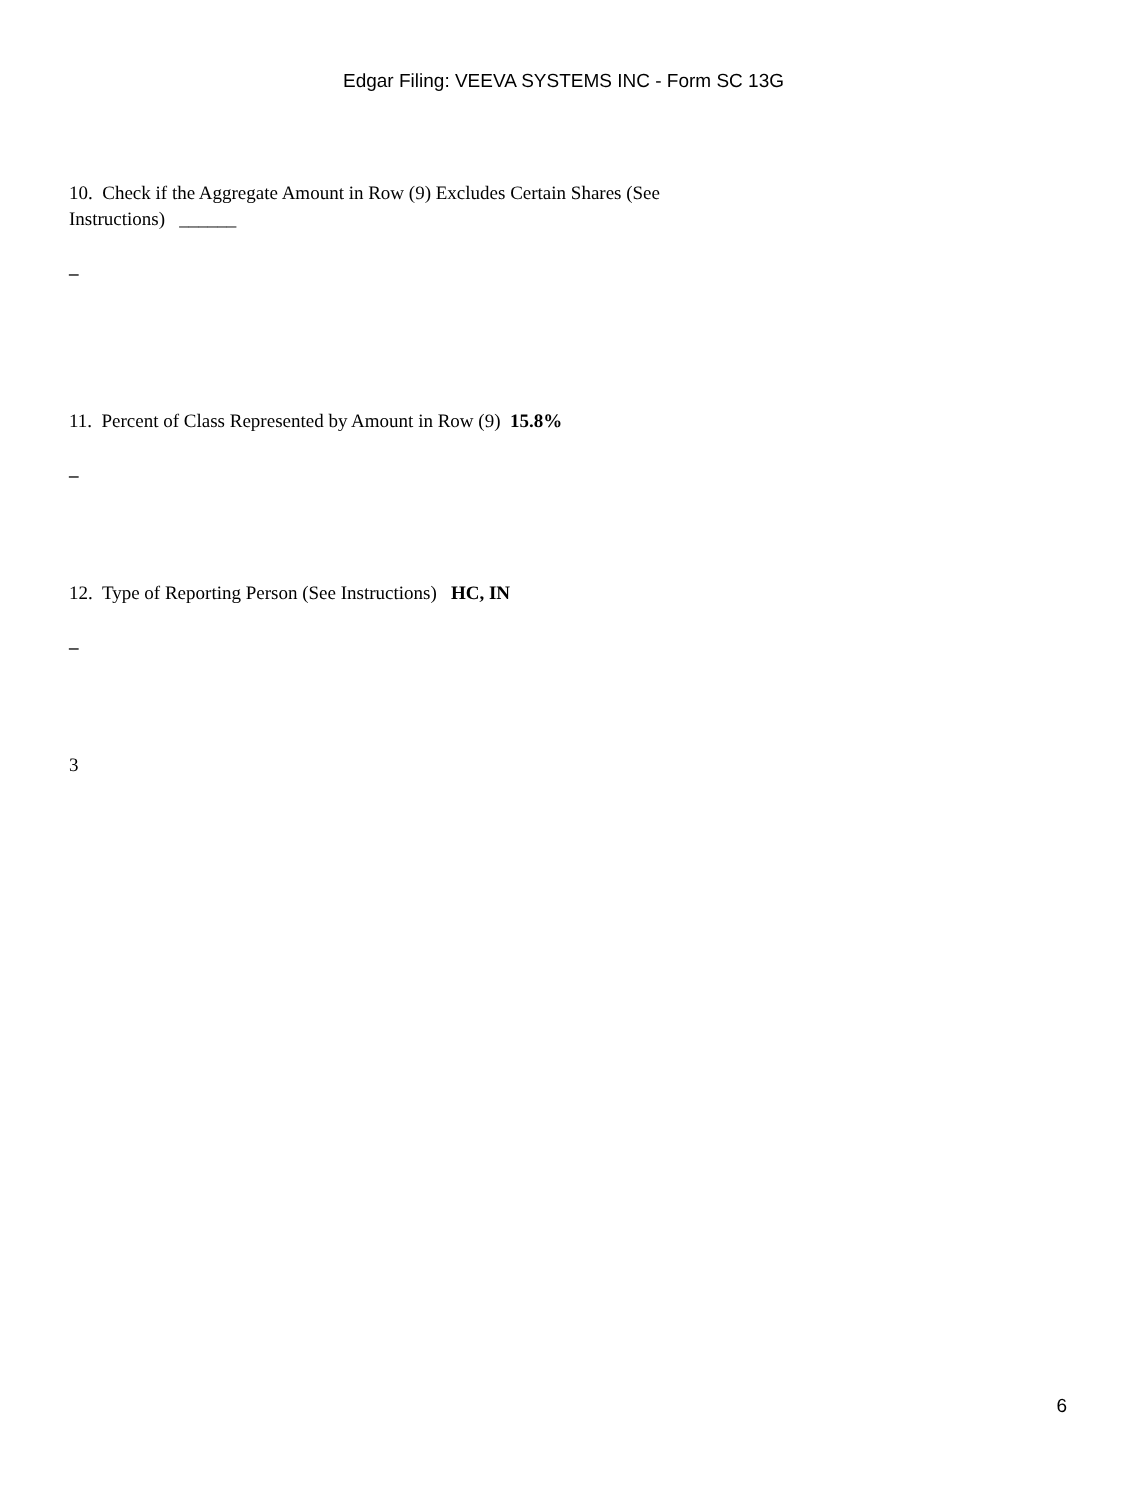Edgar Filing: VEEVA SYSTEMS INC - Form SC 13G
10. Check if the Aggregate Amount in Row (9) Excludes Certain Shares (See Instructions) ______
_
11. Percent of Class Represented by Amount in Row (9) 15.8%
_
12. Type of Reporting Person (See Instructions) HC, IN
_
3
6